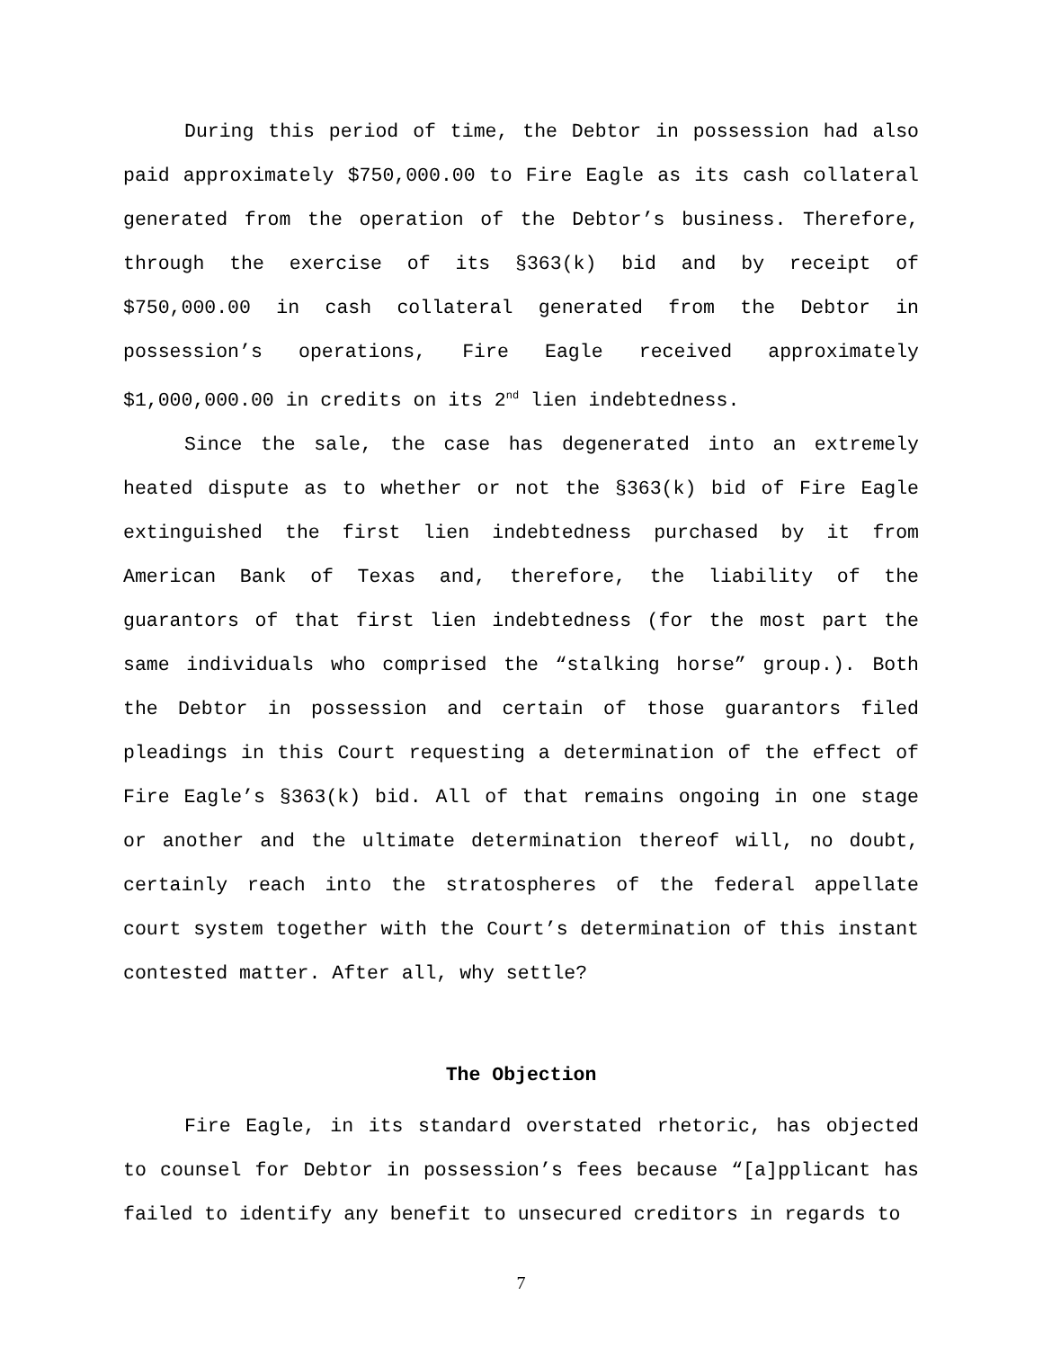During this period of time, the Debtor in possession had also paid approximately $750,000.00 to Fire Eagle as its cash collateral generated from the operation of the Debtor’s business. Therefore, through the exercise of its §363(k) bid and by receipt of $750,000.00 in cash collateral generated from the Debtor in possession’s operations, Fire Eagle received approximately $1,000,000.00 in credits on its 2<sup>nd</sup> lien indebtedness.
Since the sale, the case has degenerated into an extremely heated dispute as to whether or not the §363(k) bid of Fire Eagle extinguished the first lien indebtedness purchased by it from American Bank of Texas and, therefore, the liability of the guarantors of that first lien indebtedness (for the most part the same individuals who comprised the “stalking horse” group.). Both the Debtor in possession and certain of those guarantors filed pleadings in this Court requesting a determination of the effect of Fire Eagle’s §363(k) bid. All of that remains ongoing in one stage or another and the ultimate determination thereof will, no doubt, certainly reach into the stratospheres of the federal appellate court system together with the Court’s determination of this instant contested matter. After all, why settle?
The Objection
Fire Eagle, in its standard overstated rhetoric, has objected to counsel for Debtor in possession’s fees because “[a]pplicant has failed to identify any benefit to unsecured creditors in regards to
7